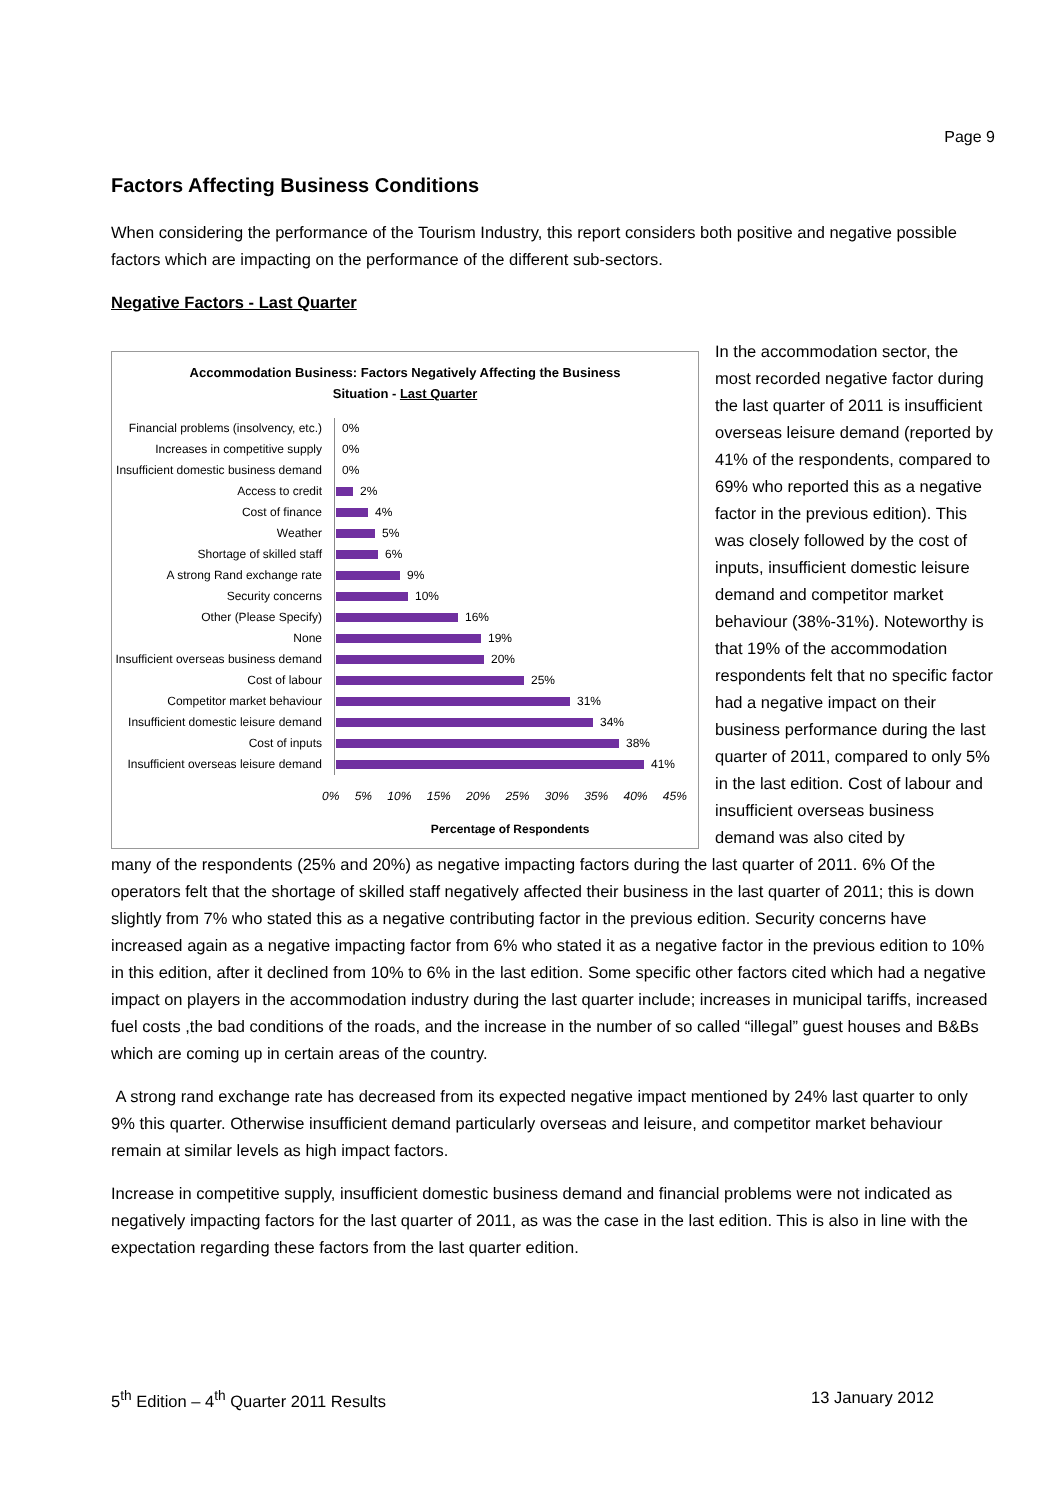Page 9
Factors Affecting Business Conditions
When considering the performance of the Tourism Industry, this report considers both positive and negative possible factors which are impacting on the performance of the different sub-sectors.
Negative Factors - Last Quarter
Accommodation Business: Factors Negatively Affecting the Business
Situation - Last Quarter
Financial problems (insolvency, etc.)
0%
Increases in competitive supply
0%
Insufficient domestic business demand
0%
Access to credit
2%
Cost of finance
4%
Weather
5%
Shortage of skilled staff
6%
A strong Rand exchange rate
9%
Security concerns
10%
Other (Please Specify)
16%
None
19%
Insufficient overseas business demand
20%
Cost of labour
25%
Competitor market behaviour
31%
Insufficient domestic leisure demand
34%
Cost of inputs
38%
Insufficient overseas leisure demand
41%
0% 5% 10% 15% 20% 25% 30% 35% 40% 45%
Percentage of Respondents
In the accommodation sector, the most recorded negative factor during the last quarter of 2011 is insufficient overseas leisure demand (reported by 41% of the respondents, compared to 69% who reported this as a negative factor in the previous edition). This was closely followed by the cost of inputs, insufficient domestic leisure demand and competitor market behaviour (38%-31%). Noteworthy is that 19% of the accommodation respondents felt that no specific factor had a negative impact on their business performance during the last quarter of 2011, compared to only 5% in the last edition. Cost of labour and insufficient overseas business demand was also cited by
many of the respondents (25% and 20%) as negative impacting factors during the last quarter of 2011. 6% Of the operators felt that the shortage of skilled staff negatively affected their business in the last quarter of 2011; this is down slightly from 7% who stated this as a negative contributing factor in the previous edition. Security concerns have increased again as a negative impacting factor from 6% who stated it as a negative factor in the previous edition to 10% in this edition, after it declined from 10% to 6% in the last edition. Some specific other factors cited which had a negative impact on players in the accommodation industry during the last quarter include; increases in municipal tariffs, increased fuel costs ,the bad conditions of the roads, and the increase in the number of so called “illegal” guest houses and B&Bs which are coming up in certain areas of the country.
A strong rand exchange rate has decreased from its expected negative impact mentioned by 24% last quarter to only 9% this quarter. Otherwise insufficient demand particularly overseas and leisure, and competitor market behaviour remain at similar levels as high impact factors.
Increase in competitive supply, insufficient domestic business demand and financial problems were not indicated as negatively impacting factors for the last quarter of 2011, as was the case in the last edition. This is also in line with the expectation regarding these factors from the last quarter edition.
5<sup>th</sup> Edition – 4<sup>th</sup> Quarter 2011 Results 13 January 2012